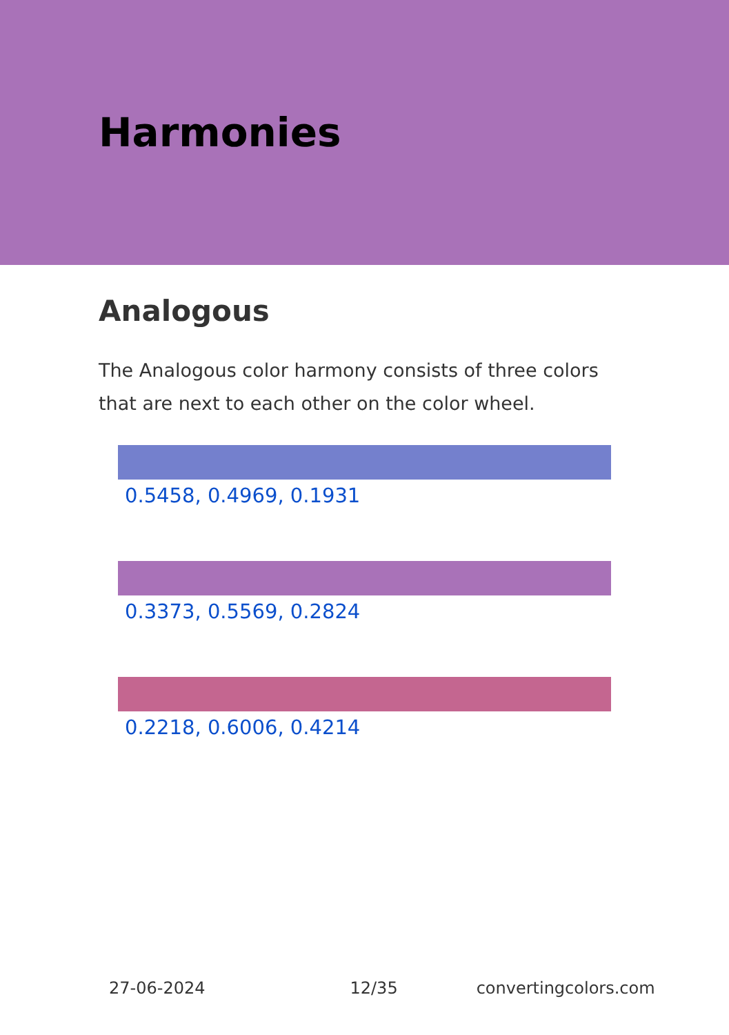Harmonies
Analogous
The Analogous color harmony consists of three colors that are next to each other on the color wheel.
0.5458, 0.4969, 0.1931
0.3373, 0.5569, 0.2824
0.2218, 0.6006, 0.4214
27-06-2024 12/35 convertingcolors.com